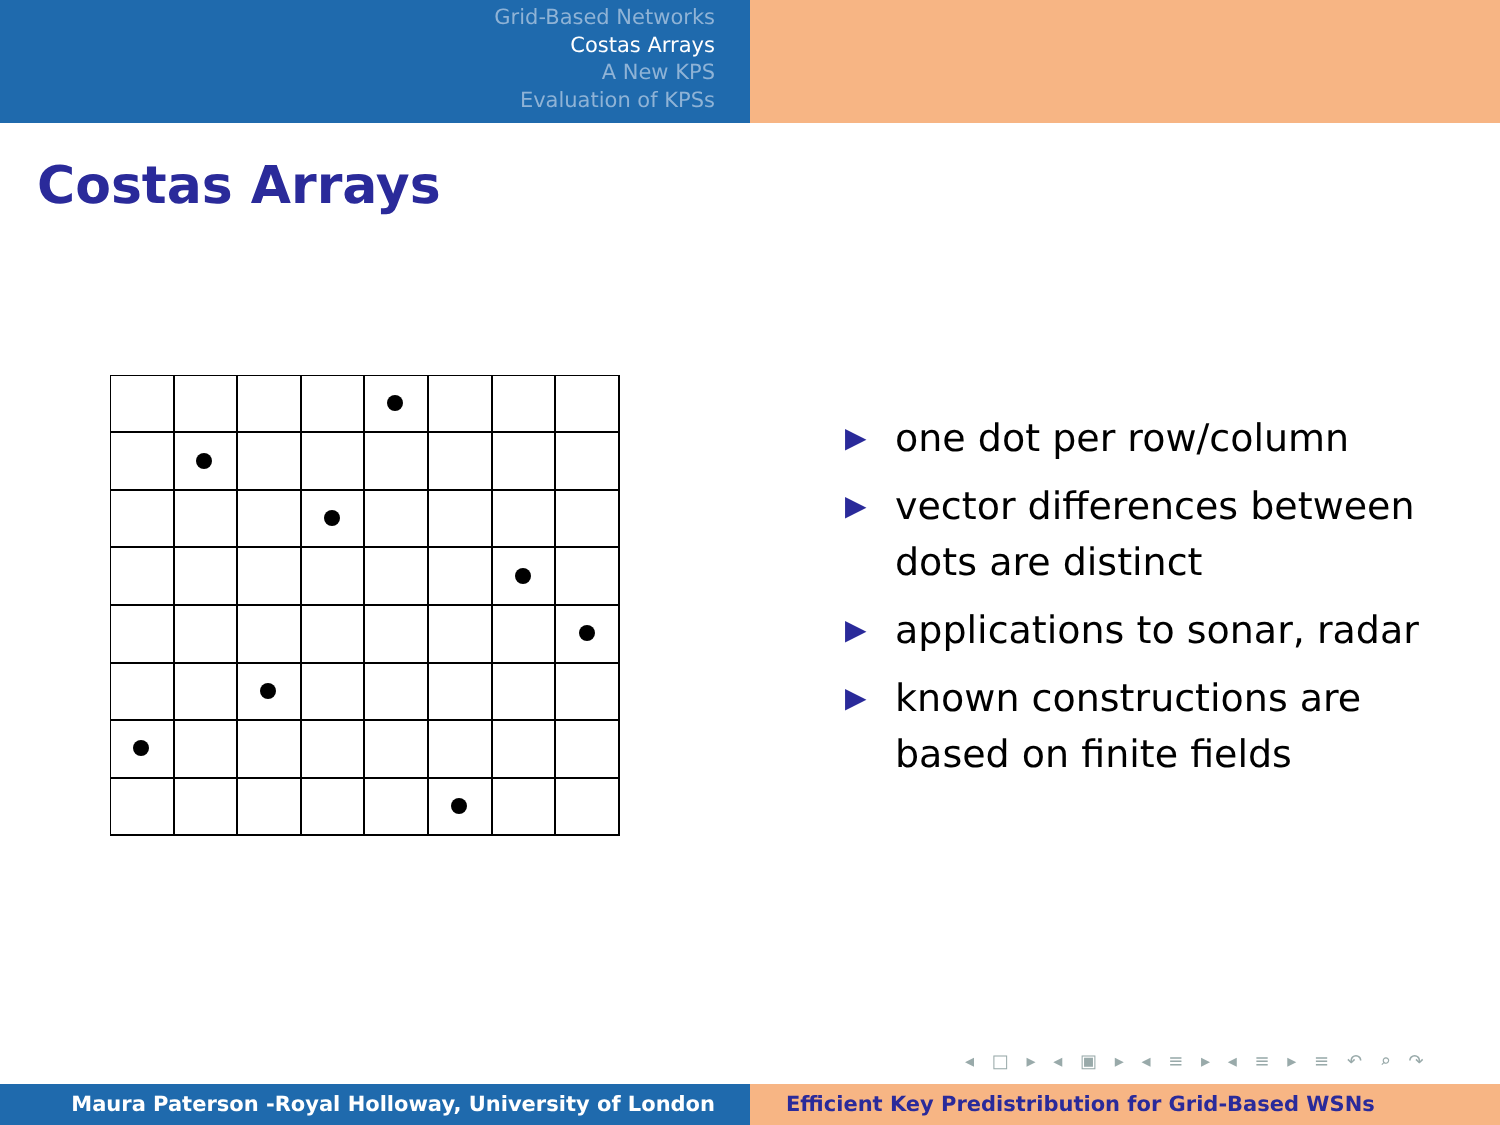Grid-Based Networks
Costas Arrays
A New KPS
Evaluation of KPSs
Costas Arrays
▶ one dot per row/column
▶ vector differences between dots are distinct
▶ applications to sonar, radar
▶ known constructions are based on finite fields
◂ □ ▸ ◂ ▣ ▸ ◂ ≡ ▸ ◂ ≡ ▸ ≡ ↶ ⌕ ↷
Maura Paterson -Royal Holloway, University of London Efficient Key Predistribution for Grid-Based WSNs